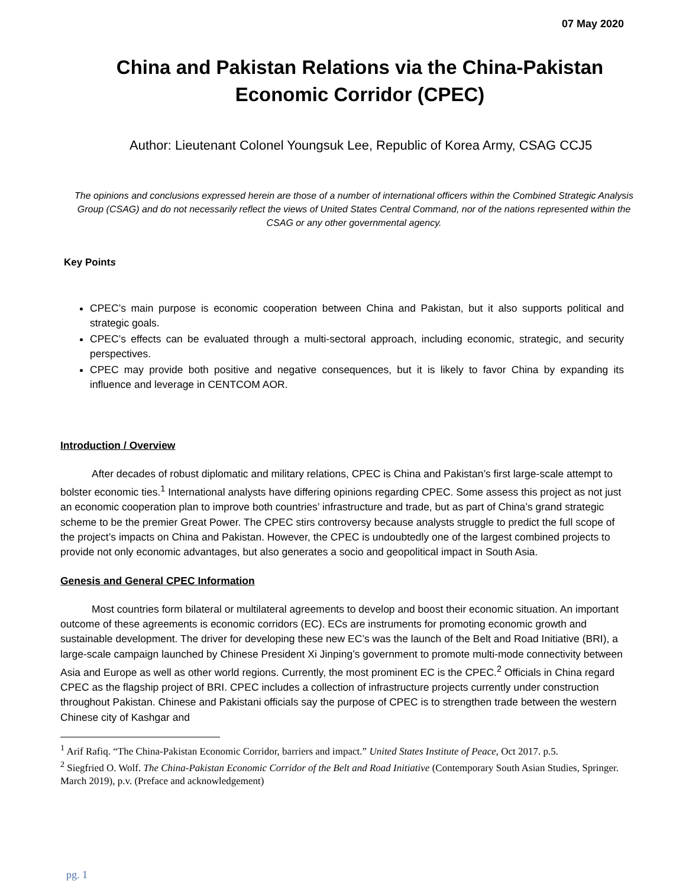07 May 2020
China and Pakistan Relations via the China-Pakistan Economic Corridor (CPEC)
Author: Lieutenant Colonel Youngsuk Lee, Republic of Korea Army, CSAG CCJ5
The opinions and conclusions expressed herein are those of a number of international officers within the Combined Strategic Analysis Group (CSAG) and do not necessarily reflect the views of United States Central Command, nor of the nations represented within the CSAG or any other governmental agency.
Key Points
CPEC’s main purpose is economic cooperation between China and Pakistan, but it also supports political and strategic goals.
CPEC’s effects can be evaluated through a multi-sectoral approach, including economic, strategic, and security perspectives.
CPEC may provide both positive and negative consequences, but it is likely to favor China by expanding its influence and leverage in CENTCOM AOR.
Introduction / Overview
After decades of robust diplomatic and military relations, CPEC is China and Pakistan’s first large-scale attempt to bolster economic ties.<sup>1</sup> International analysts have differing opinions regarding CPEC. Some assess this project as not just an economic cooperation plan to improve both countries’ infrastructure and trade, but as part of China’s grand strategic scheme to be the premier Great Power. The CPEC stirs controversy because analysts struggle to predict the full scope of the project’s impacts on China and Pakistan. However, the CPEC is undoubtedly one of the largest combined projects to provide not only economic advantages, but also generates a socio and geopolitical impact in South Asia.
Genesis and General CPEC Information
Most countries form bilateral or multilateral agreements to develop and boost their economic situation. An important outcome of these agreements is economic corridors (EC). ECs are instruments for promoting economic growth and sustainable development. The driver for developing these new EC’s was the launch of the Belt and Road Initiative (BRI), a large-scale campaign launched by Chinese President Xi Jinping’s government to promote multi-mode connectivity between Asia and Europe as well as other world regions. Currently, the most prominent EC is the CPEC.<sup>2</sup> Officials in China regard CPEC as the flagship project of BRI. CPEC includes a collection of infrastructure projects currently under construction throughout Pakistan. Chinese and Pakistani officials say the purpose of CPEC is to strengthen trade between the western Chinese city of Kashgar and
<sup>1</sup> Arif Rafiq. “The China-Pakistan Economic Corridor, barriers and impact.” United States Institute of Peace, Oct 2017. p.5.
<sup>2</sup> Siegfried O. Wolf. The China-Pakistan Economic Corridor of the Belt and Road Initiative (Contemporary South Asian Studies, Springer. March 2019), p.v. (Preface and acknowledgement)
pg. 1